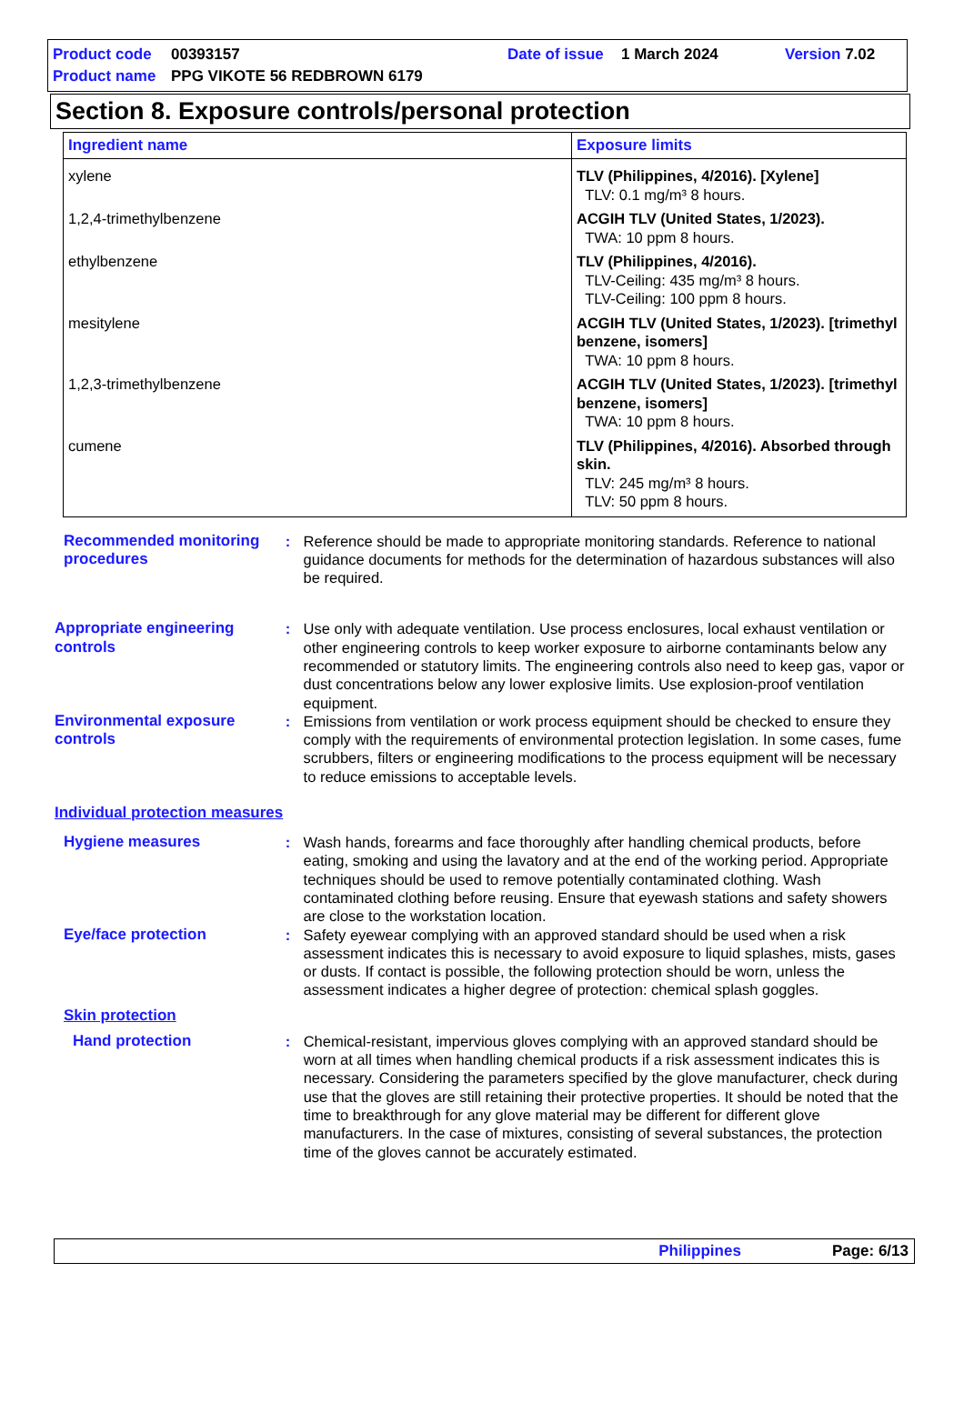| Product code | 00393157 | Date of issue | 1 March 2024 | Version 7.02 |
| Product name | PPG VIKOTE 56 REDBROWN 6179 | | | |
Section 8. Exposure controls/personal protection
| Ingredient name | Exposure limits |
| --- | --- |
| xylene | TLV (Philippines, 4/2016). [Xylene] TLV: 0.1 mg/m³ 8 hours. |
| 1,2,4-trimethylbenzene | ACGIH TLV (United States, 1/2023). TWA: 10 ppm 8 hours. |
| ethylbenzene | TLV (Philippines, 4/2016). TLV-Ceiling: 435 mg/m³ 8 hours. TLV-Ceiling: 100 ppm 8 hours. |
| mesitylene | ACGIH TLV (United States, 1/2023). [trimethyl benzene, isomers] TWA: 10 ppm 8 hours. |
| 1,2,3-trimethylbenzene | ACGIH TLV (United States, 1/2023). [trimethyl benzene, isomers] TWA: 10 ppm 8 hours. |
| cumene | TLV (Philippines, 4/2016). Absorbed through skin. TLV: 245 mg/m³ 8 hours. TLV: 50 ppm 8 hours. |
Recommended monitoring procedures
: Reference should be made to appropriate monitoring standards. Reference to national guidance documents for methods for the determination of hazardous substances will also be required.
Appropriate engineering controls
: Use only with adequate ventilation. Use process enclosures, local exhaust ventilation or other engineering controls to keep worker exposure to airborne contaminants below any recommended or statutory limits. The engineering controls also need to keep gas, vapor or dust concentrations below any lower explosive limits. Use explosion-proof ventilation equipment.
Environmental exposure controls
: Emissions from ventilation or work process equipment should be checked to ensure they comply with the requirements of environmental protection legislation. In some cases, fume scrubbers, filters or engineering modifications to the process equipment will be necessary to reduce emissions to acceptable levels.
Individual protection measures
Hygiene measures : Wash hands, forearms and face thoroughly after handling chemical products, before eating, smoking and using the lavatory and at the end of the working period. Appropriate techniques should be used to remove potentially contaminated clothing. Wash contaminated clothing before reusing. Ensure that eyewash stations and safety showers are close to the workstation location.
Eye/face protection : Safety eyewear complying with an approved standard should be used when a risk assessment indicates this is necessary to avoid exposure to liquid splashes, mists, gases or dusts. If contact is possible, the following protection should be worn, unless the assessment indicates a higher degree of protection: chemical splash goggles.
Skin protection
Hand protection : Chemical-resistant, impervious gloves complying with an approved standard should be worn at all times when handling chemical products if a risk assessment indicates this is necessary. Considering the parameters specified by the glove manufacturer, check during use that the gloves are still retaining their protective properties. It should be noted that the time to breakthrough for any glove material may be different for different glove manufacturers. In the case of mixtures, consisting of several substances, the protection time of the gloves cannot be accurately estimated.
Philippines Page: 6/13